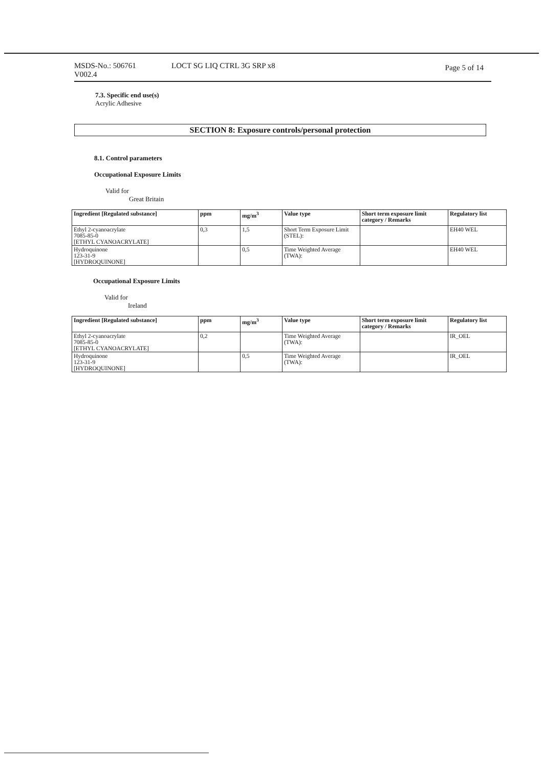MSDS-No.: 506761
V002.4
LOCT SG LIQ CTRL 3G SRP x8
Page 5 of 14
7.3. Specific end use(s)
Acrylic Adhesive
SECTION 8: Exposure controls/personal protection
8.1. Control parameters
Occupational Exposure Limits
Valid for
Great Britain
| Ingredient [Regulated substance] | ppm | mg/m<sup>3</sup> | Value type | Short term exposure limit category / Remarks | Regulatory list |
| --- | --- | --- | --- | --- | --- |
| Ethyl 2-cyanoacrylate 7085-85-0 [ETHYL CYANOACRYLATE] | 0,3 | 1,5 | Short Term Exposure Limit (STEL): | | EH40 WEL |
| Hydroquinone 123-31-9 [HYDROQUINONE] | | 0,5 | Time Weighted Average (TWA): | | EH40 WEL |
Occupational Exposure Limits
Valid for
Ireland
| Ingredient [Regulated substance] | ppm | mg/m<sup>3</sup> | Value type | Short term exposure limit category / Remarks | Regulatory list |
| --- | --- | --- | --- | --- | --- |
| Ethyl 2-cyanoacrylate 7085-85-0 [ETHYL CYANOACRYLATE] | 0,2 | | Time Weighted Average (TWA): | | IR_OEL |
| Hydroquinone 123-31-9 [HYDROQUINONE] | | 0,5 | Time Weighted Average (TWA): | | IR_OEL |